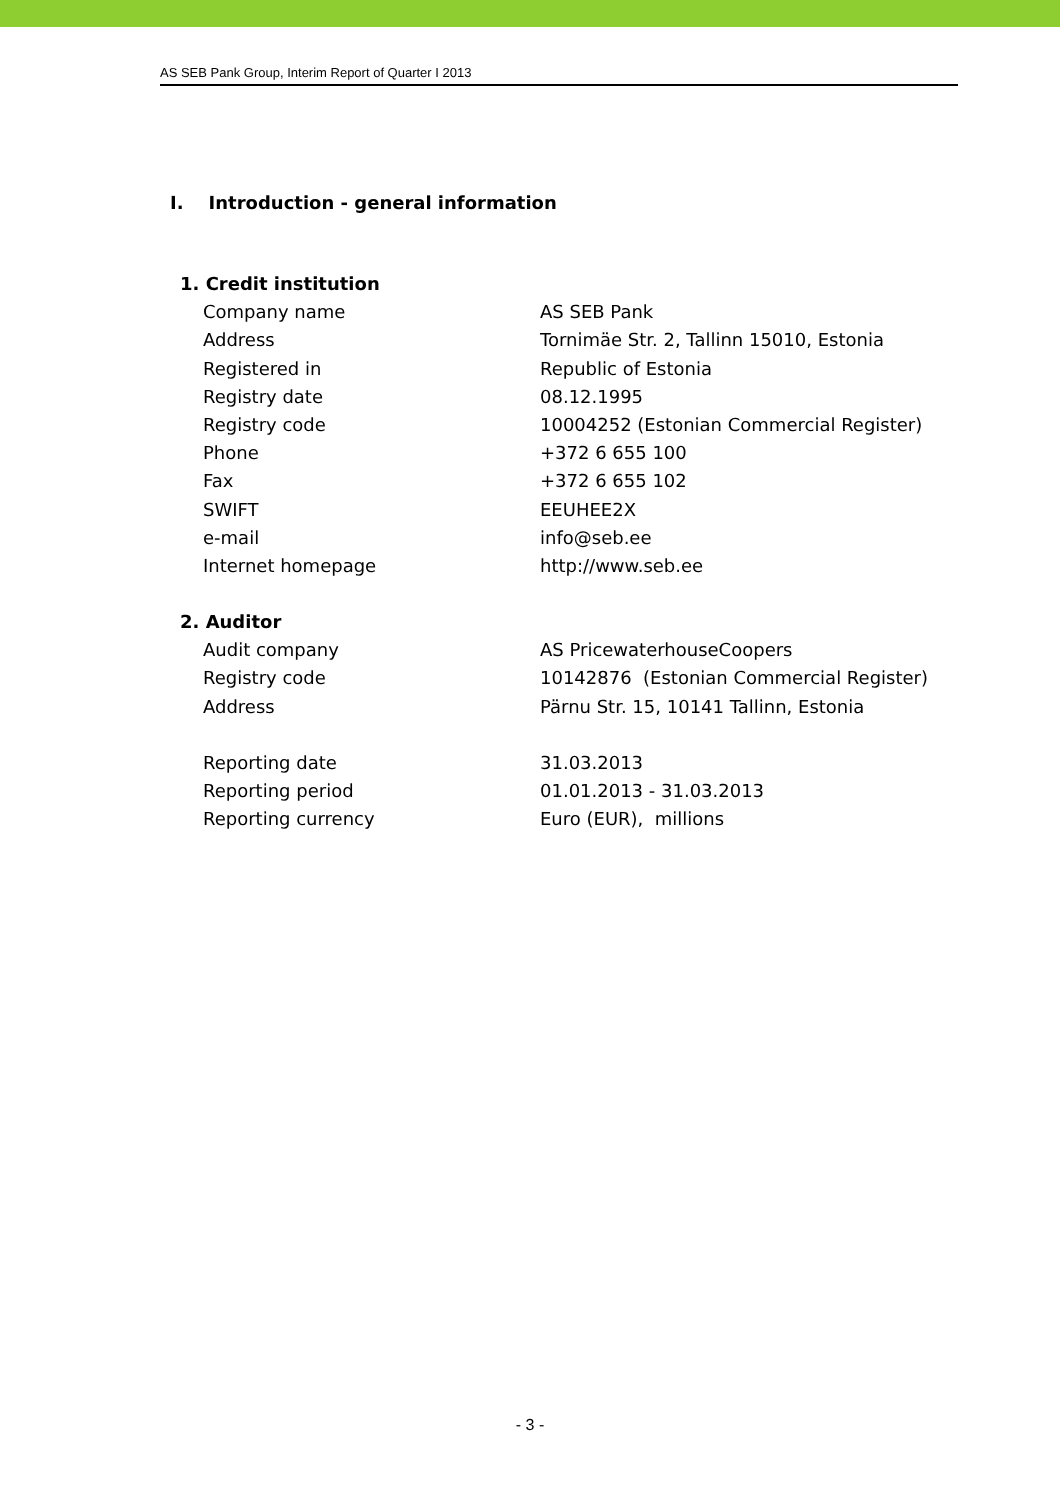AS SEB Pank Group, Interim Report of Quarter I 2013
I. Introduction - general information
| 1. Credit institution | |
| Company name | AS SEB Pank |
| Address | Tornimäe Str. 2, Tallinn 15010, Estonia |
| Registered in | Republic of Estonia |
| Registry date | 08.12.1995 |
| Registry code | 10004252 (Estonian Commercial Register) |
| Phone | +372 6 655 100 |
| Fax | +372 6 655 102 |
| SWIFT | EEUHEE2X |
| e-mail | info@seb.ee |
| Internet homepage | http://www.seb.ee |
| 2. Auditor | |
| Audit company | AS PricewaterhouseCoopers |
| Registry code | 10142876 (Estonian Commercial Register) |
| Address | Pärnu Str. 15, 10141 Tallinn, Estonia |
| Reporting date | 31.03.2013 |
| Reporting period | 01.01.2013 - 31.03.2013 |
| Reporting currency | Euro (EUR), millions |
- 3 -